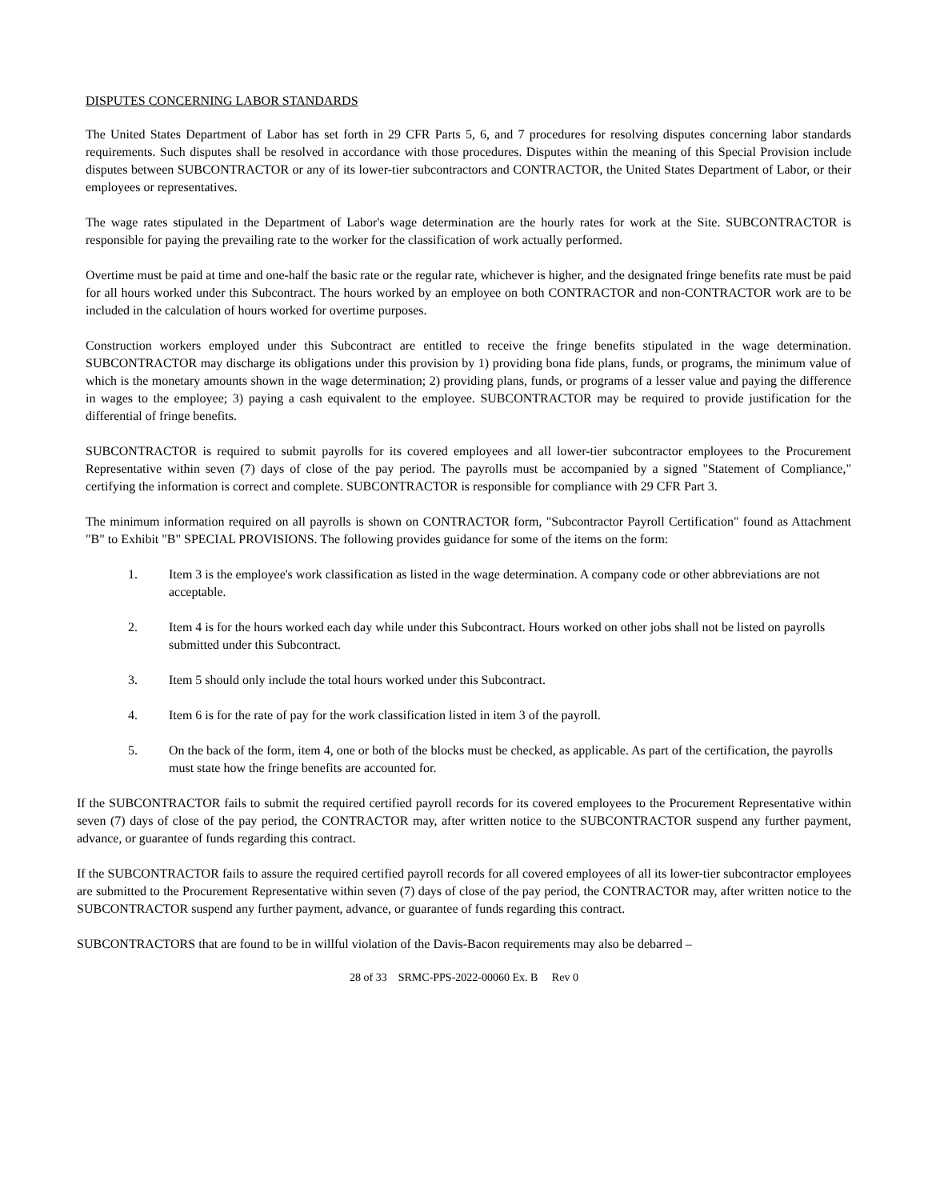DISPUTES CONCERNING LABOR STANDARDS
The United States Department of Labor has set forth in 29 CFR Parts 5, 6, and 7 procedures for resolving disputes concerning labor standards requirements. Such disputes shall be resolved in accordance with those procedures. Disputes within the meaning of this Special Provision include disputes between SUBCONTRACTOR or any of its lower-tier subcontractors and CONTRACTOR, the United States Department of Labor, or their employees or representatives.
The wage rates stipulated in the Department of Labor's wage determination are the hourly rates for work at the Site. SUBCONTRACTOR is responsible for paying the prevailing rate to the worker for the classification of work actually performed.
Overtime must be paid at time and one-half the basic rate or the regular rate, whichever is higher, and the designated fringe benefits rate must be paid for all hours worked under this Subcontract. The hours worked by an employee on both CONTRACTOR and non-CONTRACTOR work are to be included in the calculation of hours worked for overtime purposes.
Construction workers employed under this Subcontract are entitled to receive the fringe benefits stipulated in the wage determination. SUBCONTRACTOR may discharge its obligations under this provision by 1) providing bona fide plans, funds, or programs, the minimum value of which is the monetary amounts shown in the wage determination; 2) providing plans, funds, or programs of a lesser value and paying the difference in wages to the employee; 3) paying a cash equivalent to the employee. SUBCONTRACTOR may be required to provide justification for the differential of fringe benefits.
SUBCONTRACTOR is required to submit payrolls for its covered employees and all lower-tier subcontractor employees to the Procurement Representative within seven (7) days of close of the pay period. The payrolls must be accompanied by a signed "Statement of Compliance," certifying the information is correct and complete. SUBCONTRACTOR is responsible for compliance with 29 CFR Part 3.
The minimum information required on all payrolls is shown on CONTRACTOR form, "Subcontractor Payroll Certification" found as Attachment "B" to Exhibit "B" SPECIAL PROVISIONS. The following provides guidance for some of the items on the form:
1. Item 3 is the employee's work classification as listed in the wage determination. A company code or other abbreviations are not acceptable.
2. Item 4 is for the hours worked each day while under this Subcontract. Hours worked on other jobs shall not be listed on payrolls submitted under this Subcontract.
3. Item 5 should only include the total hours worked under this Subcontract.
4. Item 6 is for the rate of pay for the work classification listed in item 3 of the payroll.
5. On the back of the form, item 4, one or both of the blocks must be checked, as applicable. As part of the certification, the payrolls must state how the fringe benefits are accounted for.
If the SUBCONTRACTOR fails to submit the required certified payroll records for its covered employees to the Procurement Representative within seven (7) days of close of the pay period, the CONTRACTOR may, after written notice to the SUBCONTRACTOR suspend any further payment, advance, or guarantee of funds regarding this contract.
If the SUBCONTRACTOR fails to assure the required certified payroll records for all covered employees of all its lower-tier subcontractor employees are submitted to the Procurement Representative within seven (7) days of close of the pay period, the CONTRACTOR may, after written notice to the SUBCONTRACTOR suspend any further payment, advance, or guarantee of funds regarding this contract.
SUBCONTRACTORS that are found to be in willful violation of the Davis-Bacon requirements may also be debarred –
28 of 33 SRMC-PPS-2022-00060 Ex. B Rev 0